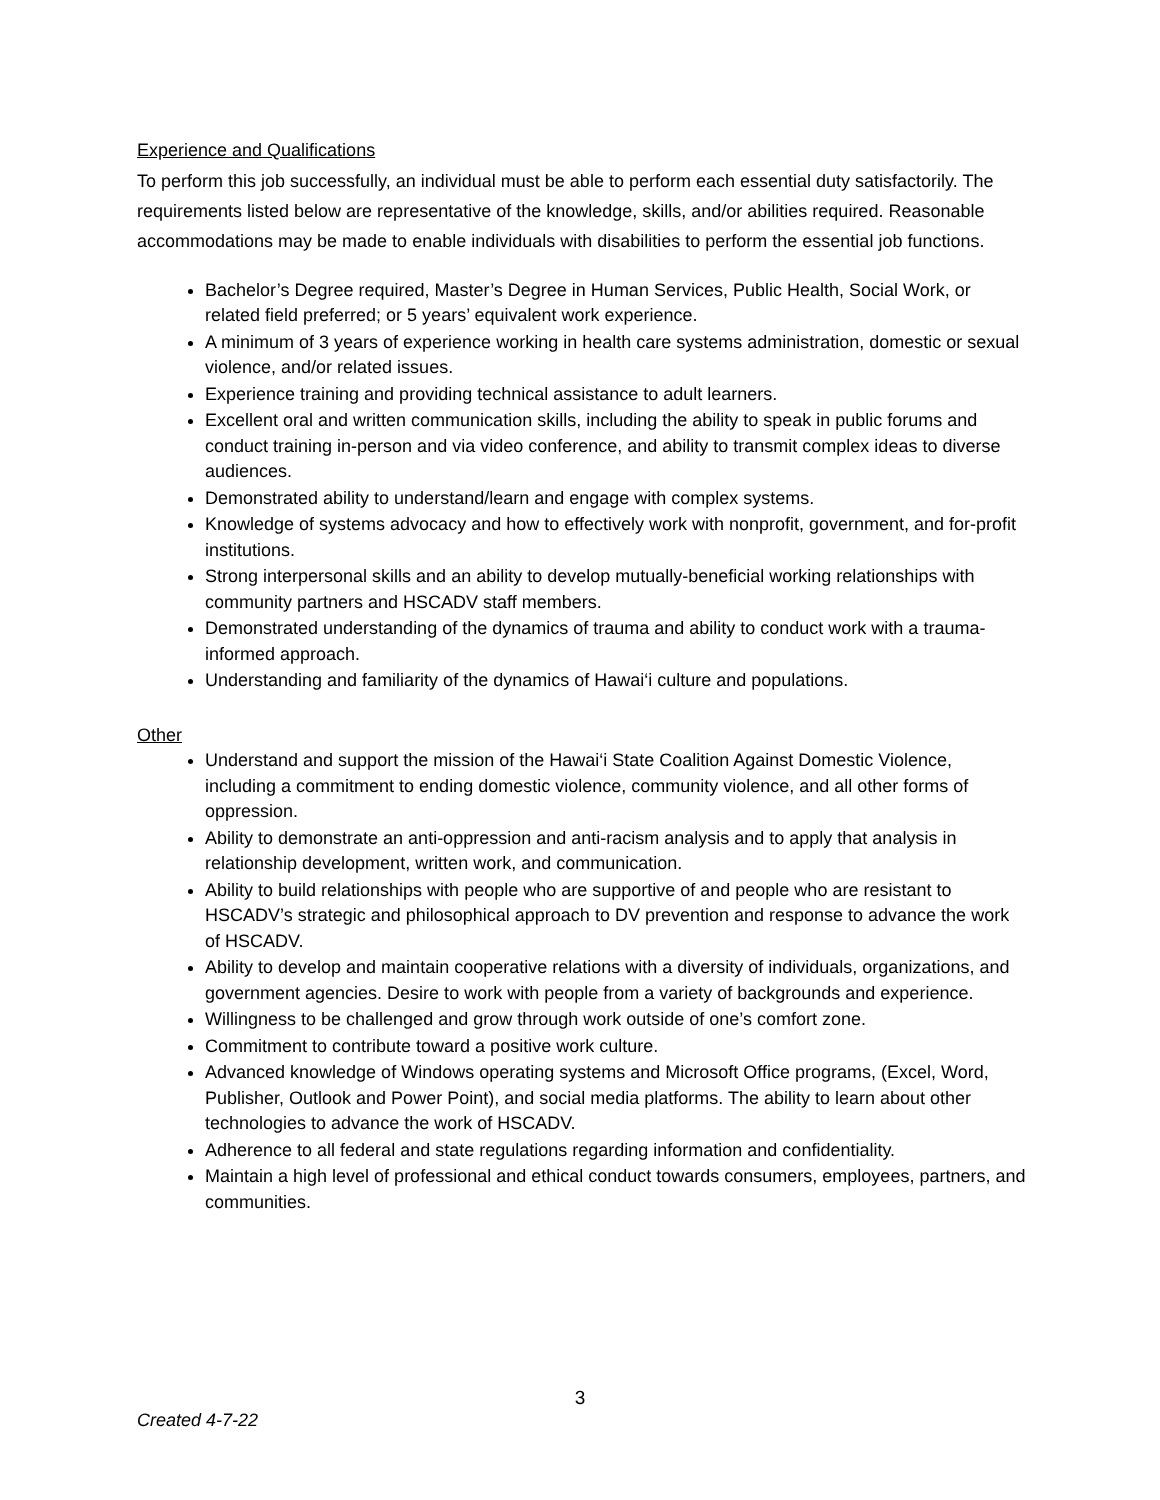Experience and Qualifications
To perform this job successfully, an individual must be able to perform each essential duty satisfactorily. The requirements listed below are representative of the knowledge, skills, and/or abilities required. Reasonable accommodations may be made to enable individuals with disabilities to perform the essential job functions.
Bachelor’s Degree required, Master’s Degree in Human Services, Public Health, Social Work, or related field preferred; or 5 years’ equivalent work experience.
A minimum of 3 years of experience working in health care systems administration, domestic or sexual violence, and/or related issues.
Experience training and providing technical assistance to adult learners.
Excellent oral and written communication skills, including the ability to speak in public forums and conduct training in-person and via video conference, and ability to transmit complex ideas to diverse audiences.
Demonstrated ability to understand/learn and engage with complex systems.
Knowledge of systems advocacy and how to effectively work with nonprofit, government, and for-profit institutions.
Strong interpersonal skills and an ability to develop mutually-beneficial working relationships with community partners and HSCADV staff members.
Demonstrated understanding of the dynamics of trauma and ability to conduct work with a trauma-informed approach.
Understanding and familiarity of the dynamics of Hawai‘i culture and populations.
Other
Understand and support the mission of the Hawai‘i State Coalition Against Domestic Violence, including a commitment to ending domestic violence, community violence, and all other forms of oppression.
Ability to demonstrate an anti-oppression and anti-racism analysis and to apply that analysis in relationship development, written work, and communication.
Ability to build relationships with people who are supportive of and people who are resistant to HSCADV’s strategic and philosophical approach to DV prevention and response to advance the work of HSCADV.
Ability to develop and maintain cooperative relations with a diversity of individuals, organizations, and government agencies. Desire to work with people from a variety of backgrounds and experience.
Willingness to be challenged and grow through work outside of one’s comfort zone.
Commitment to contribute toward a positive work culture.
Advanced knowledge of Windows operating systems and Microsoft Office programs, (Excel, Word, Publisher, Outlook and Power Point), and social media platforms. The ability to learn about other technologies to advance the work of HSCADV.
Adherence to all federal and state regulations regarding information and confidentiality.
Maintain a high level of professional and ethical conduct towards consumers, employees, partners, and communities.
3
Created 4-7-22